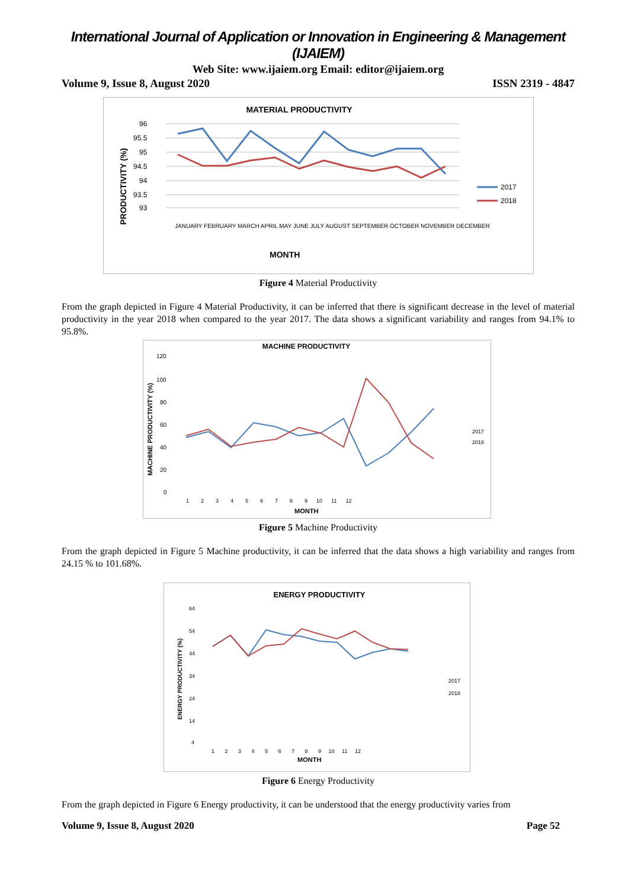International Journal of Application or Innovation in Engineering & Management (IJAIEM)
Web Site: www.ijaiem.org Email: editor@ijaiem.org
Volume 9, Issue 8, August 2020 ISSN 2319 - 4847
MATERIAL PRODUCTIVITY
PRODUCTIVITY (%)
96
95.5
95
94.5
94
93.5
93
MONTH
2017
2018
JANUARY FEBRUARY MARCH APRIL MAY JUNE JULY AUGUST SEPTEMBER OCTOBER NOVEMBER DECEMBER
Figure 4 Material Productivity
From the graph depicted in Figure 4 Material Productivity, it can be inferred that there is significant decrease in the level of material productivity in the year 2018 when compared to the year 2017. The data shows a significant variability and ranges from 94.1% to 95.8%.
MACHINE PRODUCTIVITY
MACHINE PRODUCTIVITY (%)
120
100
80
60
40
20
0
1 2 3 4 5 6 7 8 9 10 11 12
MONTH
2017
2018
Figure 5 Machine Productivity
From the graph depicted in Figure 5 Machine productivity, it can be inferred that the data shows a high variability and ranges from 24.15 % to 101.68%.
ENERGY PRODUCTIVITY
ENERGY PRODUCTIVITY (%)
64
54
44
34
24
14
4
1 2 3 4 5 6 7 8 9 10 11 12
MONTH
2017
2018
Figure 6 Energy Productivity
From the graph depicted in Figure 6 Energy productivity, it can be understood that the energy productivity varies from
Volume 9, Issue 8, August 2020 Page 52